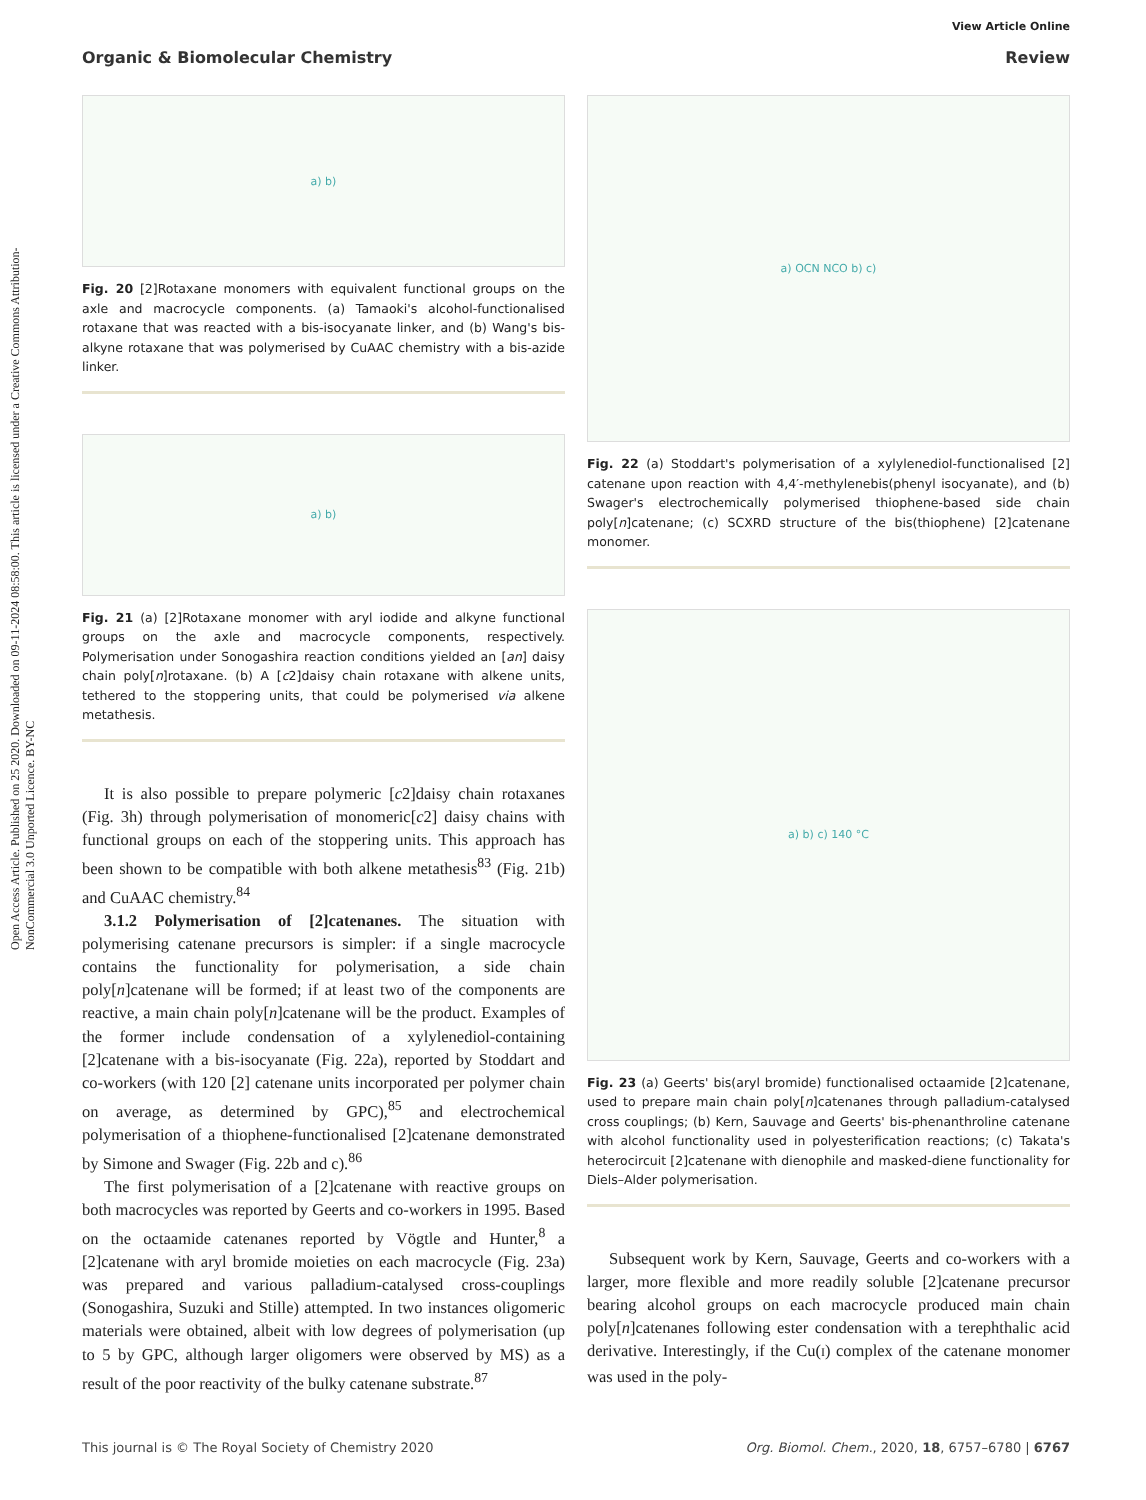Open Access Article. Published on 25 2020. Downloaded on 09-11-2024 08:58:00. This article is licensed under a Creative Commons Attribution-NonCommercial 3.0 Unported Licence. BY-NC
View Article Online
Organic & Biomolecular Chemistry Review
a) b)
Fig. 20 [2]Rotaxane monomers with equivalent functional groups on the axle and macrocycle components. (a) Tamaoki's alcohol-functionalised rotaxane that was reacted with a bis-isocyanate linker, and (b) Wang's bis-alkyne rotaxane that was polymerised by CuAAC chemistry with a bis-azide linker.
a) b)
Fig. 21 (a) [2]Rotaxane monomer with aryl iodide and alkyne functional groups on the axle and macrocycle components, respectively. Polymerisation under Sonogashira reaction conditions yielded an [an] daisy chain poly[n]rotaxane. (b) A [c2]daisy chain rotaxane with alkene units, tethered to the stoppering units, that could be polymerised via alkene metathesis.
It is also possible to prepare polymeric [c2]daisy chain rotaxanes (Fig. 3h) through polymerisation of monomeric[c2] daisy chains with functional groups on each of the stoppering units. This approach has been shown to be compatible with both alkene metathesis<sup>83</sup> (Fig. 21b) and CuAAC chemistry.<sup>84</sup>
3.1.2 Polymerisation of [2]catenanes. The situation with polymerising catenane precursors is simpler: if a single macrocycle contains the functionality for polymerisation, a side chain poly[n]catenane will be formed; if at least two of the components are reactive, a main chain poly[n]catenane will be the product. Examples of the former include condensation of a xylylenediol-containing [2]catenane with a bis-isocyanate (Fig. 22a), reported by Stoddart and co-workers (with 120 [2] catenane units incorporated per polymer chain on average, as determined by GPC),<sup>85</sup> and electrochemical polymerisation of a thiophene-functionalised [2]catenane demonstrated by Simone and Swager (Fig. 22b and c).<sup>86</sup>
The first polymerisation of a [2]catenane with reactive groups on both macrocycles was reported by Geerts and co-workers in 1995. Based on the octaamide catenanes reported by Vögtle and Hunter,<sup>8</sup> a [2]catenane with aryl bromide moieties on each macrocycle (Fig. 23a) was prepared and various palladium-catalysed cross-couplings (Sonogashira, Suzuki and Stille) attempted. In two instances oligomeric materials were obtained, albeit with low degrees of polymerisation (up to 5 by GPC, although larger oligomers were observed by MS) as a result of the poor reactivity of the bulky catenane substrate.<sup>87</sup>
a) OCN NCO b) c)
Fig. 22 (a) Stoddart's polymerisation of a xylylenediol-functionalised [2] catenane upon reaction with 4,4′-methylenebis(phenyl isocyanate), and (b) Swager's electrochemically polymerised thiophene-based side chain poly[n]catenane; (c) SCXRD structure of the bis(thiophene) [2]catenane monomer.
a) b) c) 140 °C
Fig. 23 (a) Geerts' bis(aryl bromide) functionalised octaamide [2]catenane, used to prepare main chain poly[n]catenanes through palladium-catalysed cross couplings; (b) Kern, Sauvage and Geerts' bis-phenanthroline catenane with alcohol functionality used in polyesterification reactions; (c) Takata's heterocircuit [2]catenane with dienophile and masked-diene functionality for Diels–Alder polymerisation.
Subsequent work by Kern, Sauvage, Geerts and co-workers with a larger, more flexible and more readily soluble [2]catenane precursor bearing alcohol groups on each macrocycle produced main chain poly[n]catenanes following ester condensation with a terephthalic acid derivative. Interestingly, if the Cu(I) complex of the catenane monomer was used in the poly-
This journal is © The Royal Society of Chemistry 2020 Org. Biomol. Chem., 2020, 18, 6757–6780 | 6767